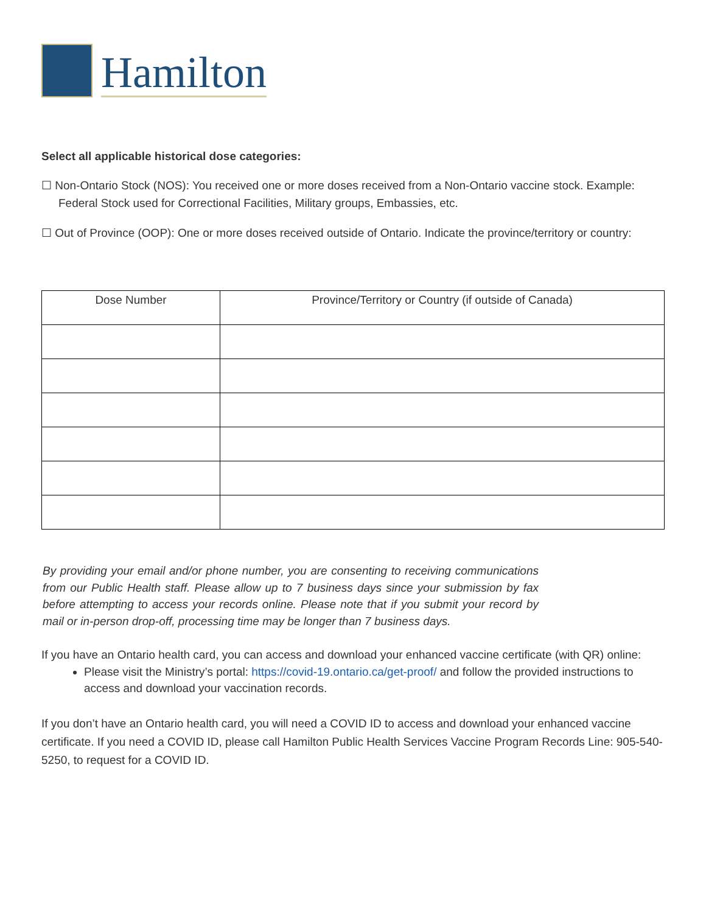Hamilton
Select all applicable historical dose categories:
☐ Non-Ontario Stock (NOS): You received one or more doses received from a Non-Ontario vaccine stock. Example: Federal Stock used for Correctional Facilities, Military groups, Embassies, etc.
☐ Out of Province (OOP): One or more doses received outside of Ontario. Indicate the province/territory or country:
| Dose Number | Province/Territory or Country (if outside of Canada) |
| --- | --- |
By providing your email and/or phone number, you are consenting to receiving communications from our Public Health staff. Please allow up to 7 business days since your submission by fax before attempting to access your records online. Please note that if you submit your record by mail or in-person drop-off, processing time may be longer than 7 business days.
If you have an Ontario health card, you can access and download your enhanced vaccine certificate (with QR) online:
Please visit the Ministry’s portal: https://covid-19.ontario.ca/get-proof/ and follow the provided instructions to access and download your vaccination records.
If you don’t have an Ontario health card, you will need a COVID ID to access and download your enhanced vaccine certificate. If you need a COVID ID, please call Hamilton Public Health Services Vaccine Program Records Line: 905-540-5250, to request for a COVID ID.